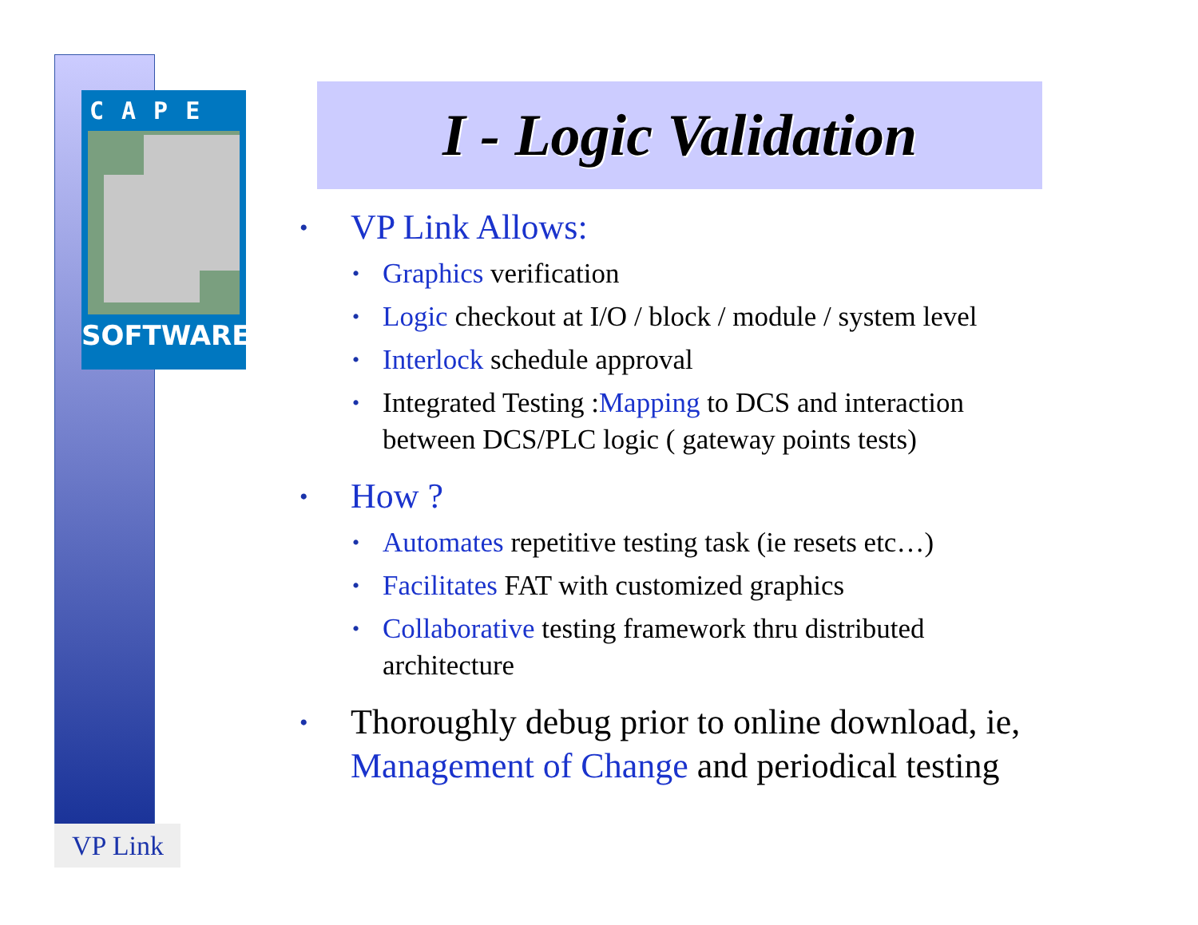CAPE
SOFTWARE
VP Link
I - Logic Validation
• VP Link Allows:
• Graphics verification
• Logic checkout at I/O / block / module / system level
• Interlock schedule approval
• Integrated Testing :Mapping to DCS and interaction between DCS/PLC logic ( gateway points tests)
• How ?
• Automates repetitive testing task (ie resets etc…)
• Facilitates FAT with customized graphics
• Collaborative testing framework thru distributed architecture
• Thoroughly debug prior to online download, ie, Management of Change and periodical testing